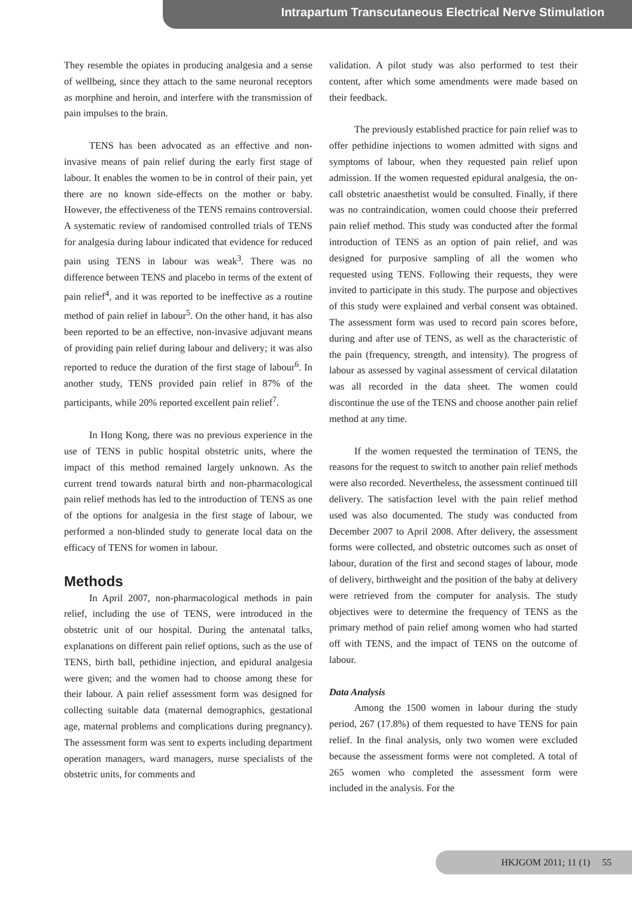Intrapartum Transcutaneous Electrical Nerve Stimulation
They resemble the opiates in producing analgesia and a sense of wellbeing, since they attach to the same neuronal receptors as morphine and heroin, and interfere with the transmission of pain impulses to the brain.
TENS has been advocated as an effective and non-invasive means of pain relief during the early first stage of labour. It enables the women to be in control of their pain, yet there are no known side-effects on the mother or baby. However, the effectiveness of the TENS remains controversial. A systematic review of randomised controlled trials of TENS for analgesia during labour indicated that evidence for reduced pain using TENS in labour was weak<sup>3</sup>. There was no difference between TENS and placebo in terms of the extent of pain relief<sup>4</sup>, and it was reported to be ineffective as a routine method of pain relief in labour<sup>5</sup>. On the other hand, it has also been reported to be an effective, non-invasive adjuvant means of providing pain relief during labour and delivery; it was also reported to reduce the duration of the first stage of labour<sup>6</sup>. In another study, TENS provided pain relief in 87% of the participants, while 20% reported excellent pain relief<sup>7</sup>.
In Hong Kong, there was no previous experience in the use of TENS in public hospital obstetric units, where the impact of this method remained largely unknown. As the current trend towards natural birth and non-pharmacological pain relief methods has led to the introduction of TENS as one of the options for analgesia in the first stage of labour, we performed a non-blinded study to generate local data on the efficacy of TENS for women in labour.
Methods
In April 2007, non-pharmacological methods in pain relief, including the use of TENS, were introduced in the obstetric unit of our hospital. During the antenatal talks, explanations on different pain relief options, such as the use of TENS, birth ball, pethidine injection, and epidural analgesia were given; and the women had to choose among these for their labour. A pain relief assessment form was designed for collecting suitable data (maternal demographics, gestational age, maternal problems and complications during pregnancy). The assessment form was sent to experts including department operation managers, ward managers, nurse specialists of the obstetric units, for comments and
validation. A pilot study was also performed to test their content, after which some amendments were made based on their feedback.
The previously established practice for pain relief was to offer pethidine injections to women admitted with signs and symptoms of labour, when they requested pain relief upon admission. If the women requested epidural analgesia, the on-call obstetric anaesthetist would be consulted. Finally, if there was no contraindication, women could choose their preferred pain relief method. This study was conducted after the formal introduction of TENS as an option of pain relief, and was designed for purposive sampling of all the women who requested using TENS. Following their requests, they were invited to participate in this study. The purpose and objectives of this study were explained and verbal consent was obtained. The assessment form was used to record pain scores before, during and after use of TENS, as well as the characteristic of the pain (frequency, strength, and intensity). The progress of labour as assessed by vaginal assessment of cervical dilatation was all recorded in the data sheet. The women could discontinue the use of the TENS and choose another pain relief method at any time.
If the women requested the termination of TENS, the reasons for the request to switch to another pain relief methods were also recorded. Nevertheless, the assessment continued till delivery. The satisfaction level with the pain relief method used was also documented. The study was conducted from December 2007 to April 2008. After delivery, the assessment forms were collected, and obstetric outcomes such as onset of labour, duration of the first and second stages of labour, mode of delivery, birthweight and the position of the baby at delivery were retrieved from the computer for analysis. The study objectives were to determine the frequency of TENS as the primary method of pain relief among women who had started off with TENS, and the impact of TENS on the outcome of labour.
Data Analysis
Among the 1500 women in labour during the study period, 267 (17.8%) of them requested to have TENS for pain relief. In the final analysis, only two women were excluded because the assessment forms were not completed. A total of 265 women who completed the assessment form were included in the analysis. For the
HKJGOM 2011; 11 (1) 55